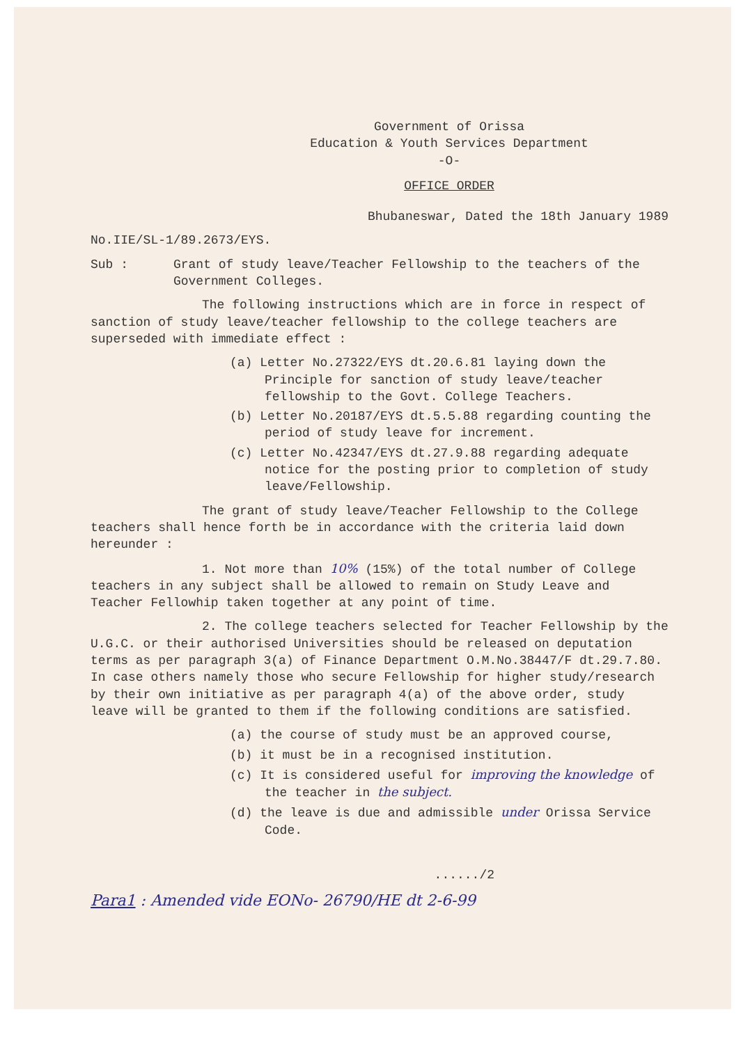Government of Orissa
Education & Youth Services Department
-O-
OFFICE ORDER
Bhubaneswar, Dated the 18th January 1989
No.IIE/SL-1/89.2673/EYS.
Sub : Grant of study leave/Teacher Fellowship to the teachers of the Government Colleges.
The following instructions which are in force in respect of sanction of study leave/teacher fellowship to the college teachers are superseded with immediate effect :
(a) Letter No.27322/EYS dt.20.6.81 laying down the Principle for sanction of study leave/teacher fellowship to the Govt. College Teachers.
(b) Letter No.20187/EYS dt.5.5.88 regarding counting the period of study leave for increment.
(c) Letter No.42347/EYS dt.27.9.88 regarding adequate notice for the posting prior to completion of study leave/Fellowship.
The grant of study leave/Teacher Fellowship to the College teachers shall hence forth be in accordance with the criteria laid down hereunder :
1. Not more than 10% (15%) of the total number of College teachers in any subject shall be allowed to remain on Study Leave and Teacher Fellowhip taken together at any point of time.
2. The college teachers selected for Teacher Fellowship by the U.G.C. or their authorised Universities should be released on deputation terms as per paragraph 3(a) of Finance Department O.M.No.38447/F dt.29.7.80. In case others namely those who secure Fellowship for higher study/research by their own initiative as per paragraph 4(a) of the above order, study leave will be granted to them if the following conditions are satisfied.
(a) the course of study must be an approved course,
(b) it must be in a recognised institution.
(c) It is considered useful for improving the knowledge of the teacher in the subject.
(d) the leave is due and admissible under Orissa Service Code.
....../2
Para1 : Amended vide EONo- 26790/HE dt 2-6-99